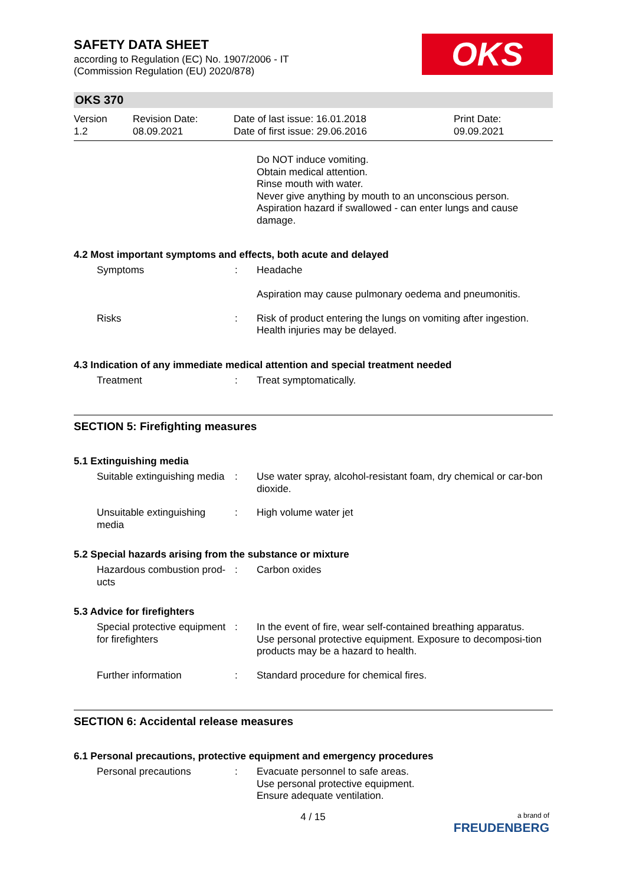SAFETY DATA SHEET
according to Regulation (EC) No. 1907/2006 - IT
(Commission Regulation (EU) 2020/878)
OKS
OKS 370
Version
1.2
Revision Date:
08.09.2021
Date of last issue: 16.01.2018
Date of first issue: 29.06.2016
Print Date:
09.09.2021
Do NOT induce vomiting.
Obtain medical attention.
Rinse mouth with water.
Never give anything by mouth to an unconscious person.
Aspiration hazard if swallowed - can enter lungs and cause damage.
4.2 Most important symptoms and effects, both acute and delayed
Symptoms : Headache
Aspiration may cause pulmonary oedema and pneumonitis.
Risks : Risk of product entering the lungs on vomiting after ingestion.
Health injuries may be delayed.
4.3 Indication of any immediate medical attention and special treatment needed
Treatment : Treat symptomatically.
SECTION 5: Firefighting measures
5.1 Extinguishing media
Suitable extinguishing media
: Use water spray, alcohol-resistant foam, dry chemical or car-bon dioxide.
Unsuitable extinguishing media
: High volume water jet
5.2 Special hazards arising from the substance or mixture
Hazardous combustion prod-ucts
: Carbon oxides
5.3 Advice for firefighters
Special protective equipment for firefighters
: In the event of fire, wear self-contained breathing apparatus.
Use personal protective equipment. Exposure to decomposi-tion products may be a hazard to health.
Further information : Standard procedure for chemical fires.
SECTION 6: Accidental release measures
6.1 Personal precautions, protective equipment and emergency procedures
Personal precautions : Evacuate personnel to safe areas.
Use personal protective equipment.
Ensure adequate ventilation.
4 / 15
a brand of
FREUDENBERG